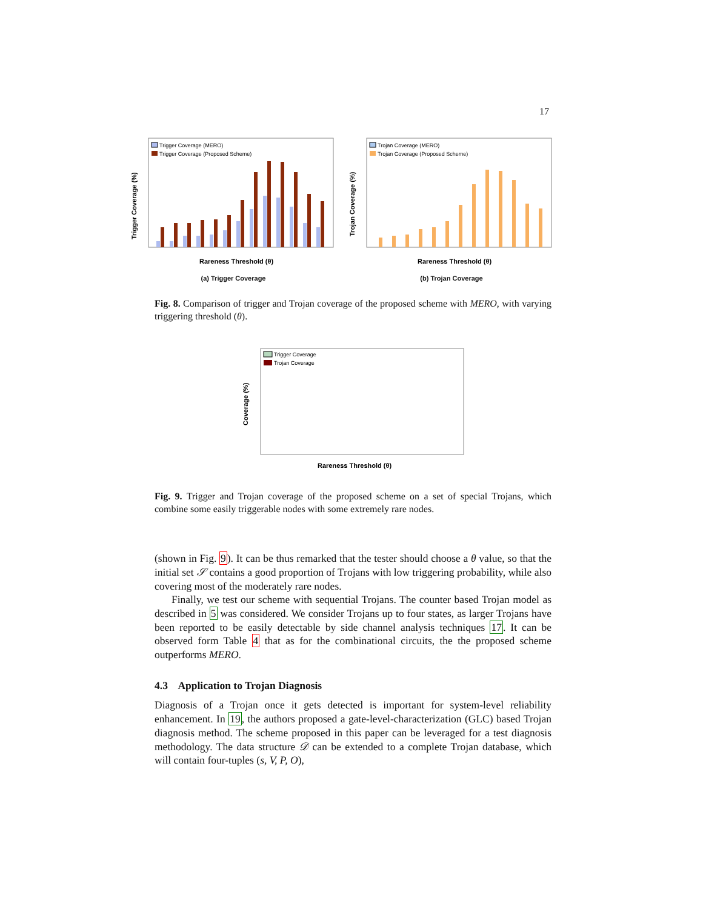17
Trigger Coverage (%)
Trigger Coverage (MERO)
Trigger Coverage (Proposed Scheme)
Rareness Threshold (θ)
(a) Trigger Coverage
Trojan Coverage (%)
Trojan Coverage (MERO)
Trojan Coverage (Proposed Scheme)
Rareness Threshold (θ)
(b) Trojan Coverage
Fig. 8. Comparison of trigger and Trojan coverage of the proposed scheme with MERO, with varying triggering threshold (θ).
Coverage (%)
Trigger Coverage
Trojan Coverage
Rareness Threshold (θ)
Fig. 9. Trigger and Trojan coverage of the proposed scheme on a set of special Trojans, which combine some easily triggerable nodes with some extremely rare nodes.
(shown in Fig. 9). It can be thus remarked that the tester should choose a θ value, so that the initial set 𝒮 contains a good proportion of Trojans with low triggering probability, while also covering most of the moderately rare nodes.
Finally, we test our scheme with sequential Trojans. The counter based Trojan model as described in 5 was considered. We consider Trojans up to four states, as larger Trojans have been reported to be easily detectable by side channel analysis techniques 17. It can be observed form Table 4 that as for the combinational circuits, the the proposed scheme outperforms MERO.
4.3 Application to Trojan Diagnosis
Diagnosis of a Trojan once it gets detected is important for system-level reliability enhancement. In 19, the authors proposed a gate-level-characterization (GLC) based Trojan diagnosis method. The scheme proposed in this paper can be leveraged for a test diagnosis methodology. The data structure 𝒟 can be extended to a complete Trojan database, which will contain four-tuples (s, V, P, O),